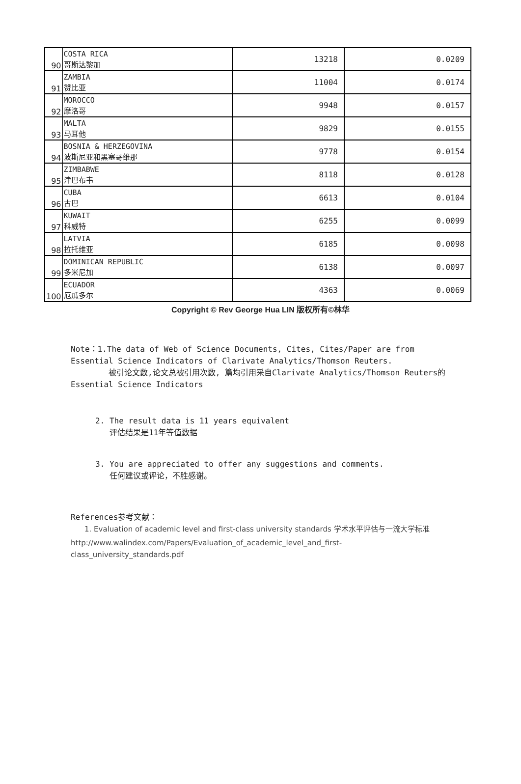| 90 | COSTA RICA 哥斯达黎加 | 13218 | 0.0209 |
| 91 | ZAMBIA 赞比亚 | 11004 | 0.0174 |
| 92 | MOROCCO 摩洛哥 | 9948 | 0.0157 |
| 93 | MALTA 马耳他 | 9829 | 0.0155 |
| 94 | BOSNIA & HERZEGOVINA 波斯尼亚和黑塞哥维那 | 9778 | 0.0154 |
| 95 | ZIMBABWE 津巴布韦 | 8118 | 0.0128 |
| 96 | CUBA 古巴 | 6613 | 0.0104 |
| 97 | KUWAIT 科威特 | 6255 | 0.0099 |
| 98 | LATVIA 拉托维亚 | 6185 | 0.0098 |
| 99 | DOMINICAN REPUBLIC 多米尼加 | 6138 | 0.0097 |
| 100 | ECUADOR 厄瓜多尔 | 4363 | 0.0069 |
Copyright © Rev George Hua LIN 版权所有©林华
Note：1.The data of Web of Science Documents, Cites, Cites/Paper are from Essential Science Indicators of Clarivate Analytics/Thomson Reuters.
被引论文数,论文总被引用次数, 篇均引用采自Clarivate Analytics/Thomson Reuters的Essential Science Indicators
2. The result data is 11 years equivalent
评估结果是11年等值数据
3. You are appreciated to offer any suggestions and comments.
任何建议或评论，不胜感谢。
References参考文献：
1. Evaluation of academic level and first-class university standards 学术水平评估与一流大学标准
http://www.walindex.com/Papers/Evaluation_of_academic_level_and_first-class_university_standards.pdf